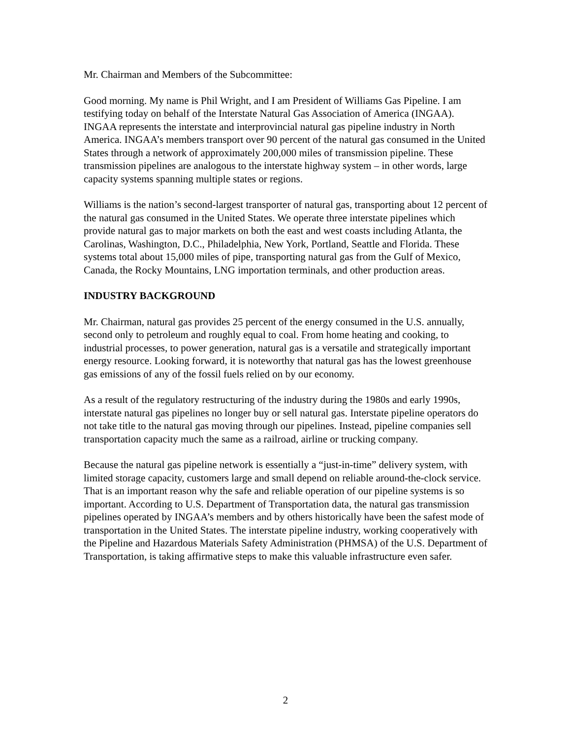Mr. Chairman and Members of the Subcommittee:
Good morning. My name is Phil Wright, and I am President of Williams Gas Pipeline. I am testifying today on behalf of the Interstate Natural Gas Association of America (INGAA). INGAA represents the interstate and interprovincial natural gas pipeline industry in North America. INGAA’s members transport over 90 percent of the natural gas consumed in the United States through a network of approximately 200,000 miles of transmission pipeline. These transmission pipelines are analogous to the interstate highway system – in other words, large capacity systems spanning multiple states or regions.
Williams is the nation’s second-largest transporter of natural gas, transporting about 12 percent of the natural gas consumed in the United States. We operate three interstate pipelines which provide natural gas to major markets on both the east and west coasts including Atlanta, the Carolinas, Washington, D.C., Philadelphia, New York, Portland, Seattle and Florida. These systems total about 15,000 miles of pipe, transporting natural gas from the Gulf of Mexico, Canada, the Rocky Mountains, LNG importation terminals, and other production areas.
INDUSTRY BACKGROUND
Mr. Chairman, natural gas provides 25 percent of the energy consumed in the U.S. annually, second only to petroleum and roughly equal to coal. From home heating and cooking, to industrial processes, to power generation, natural gas is a versatile and strategically important energy resource. Looking forward, it is noteworthy that natural gas has the lowest greenhouse gas emissions of any of the fossil fuels relied on by our economy.
As a result of the regulatory restructuring of the industry during the 1980s and early 1990s, interstate natural gas pipelines no longer buy or sell natural gas. Interstate pipeline operators do not take title to the natural gas moving through our pipelines. Instead, pipeline companies sell transportation capacity much the same as a railroad, airline or trucking company.
Because the natural gas pipeline network is essentially a “just-in-time” delivery system, with limited storage capacity, customers large and small depend on reliable around-the-clock service. That is an important reason why the safe and reliable operation of our pipeline systems is so important. According to U.S. Department of Transportation data, the natural gas transmission pipelines operated by INGAA’s members and by others historically have been the safest mode of transportation in the United States. The interstate pipeline industry, working cooperatively with the Pipeline and Hazardous Materials Safety Administration (PHMSA) of the U.S. Department of Transportation, is taking affirmative steps to make this valuable infrastructure even safer.
2